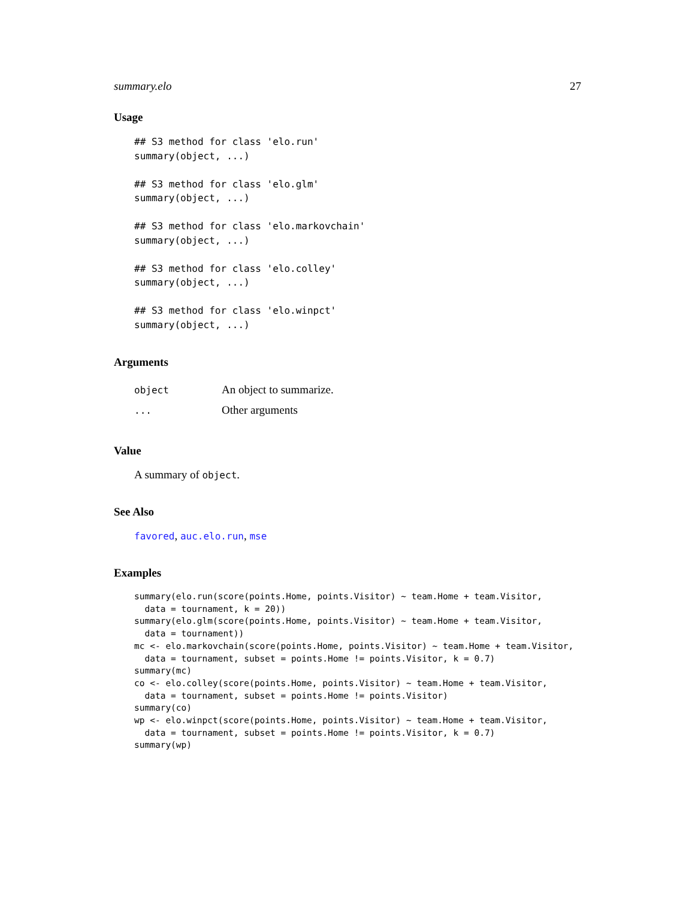summary.elo 27
Usage
## S3 method for class 'elo.run'
summary(object, ...)

## S3 method for class 'elo.glm'
summary(object, ...)

## S3 method for class 'elo.markovchain'
summary(object, ...)

## S3 method for class 'elo.colley'
summary(object, ...)

## S3 method for class 'elo.winpct'
summary(object, ...)
Arguments
| object | An object to summarize. |
| ... | Other arguments |
Value
A summary of object.
See Also
favored, auc.elo.run, mse
Examples
summary(elo.run(score(points.Home, points.Visitor) ~ team.Home + team.Visitor,
  data = tournament, k = 20))
summary(elo.glm(score(points.Home, points.Visitor) ~ team.Home + team.Visitor,
  data = tournament))
mc <- elo.markovchain(score(points.Home, points.Visitor) ~ team.Home + team.Visitor,
  data = tournament, subset = points.Home != points.Visitor, k = 0.7)
summary(mc)
co <- elo.colley(score(points.Home, points.Visitor) ~ team.Home + team.Visitor,
  data = tournament, subset = points.Home != points.Visitor)
summary(co)
wp <- elo.winpct(score(points.Home, points.Visitor) ~ team.Home + team.Visitor,
  data = tournament, subset = points.Home != points.Visitor, k = 0.7)
summary(wp)